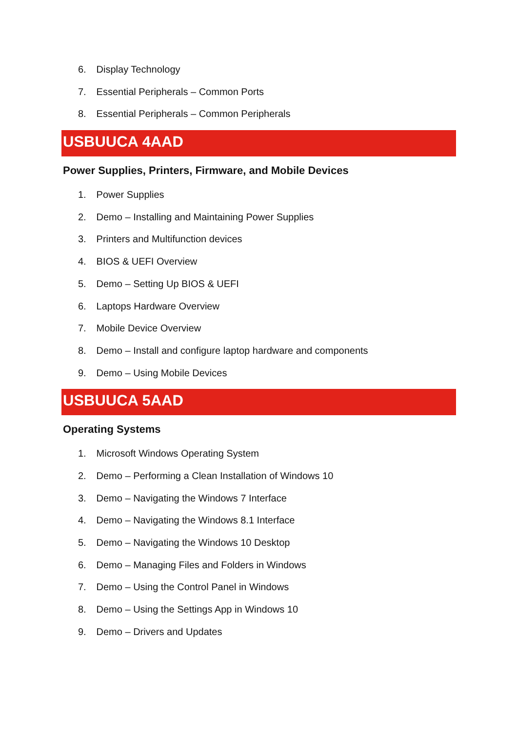6. Display Technology
7. Essential Peripherals – Common Ports
8. Essential Peripherals – Common Peripherals
USBUUCA 4AAD
Power Supplies, Printers, Firmware, and Mobile Devices
1. Power Supplies
2. Demo – Installing and Maintaining Power Supplies
3. Printers and Multifunction devices
4. BIOS & UEFI Overview
5. Demo – Setting Up BIOS & UEFI
6. Laptops Hardware Overview
7. Mobile Device Overview
8. Demo – Install and configure laptop hardware and components
9. Demo – Using Mobile Devices
USBUUCA 5AAD
Operating Systems
1. Microsoft Windows Operating System
2. Demo – Performing a Clean Installation of Windows 10
3. Demo – Navigating the Windows 7 Interface
4. Demo – Navigating the Windows 8.1 Interface
5. Demo – Navigating the Windows 10 Desktop
6. Demo – Managing Files and Folders in Windows
7. Demo – Using the Control Panel in Windows
8. Demo – Using the Settings App in Windows 10
9. Demo – Drivers and Updates